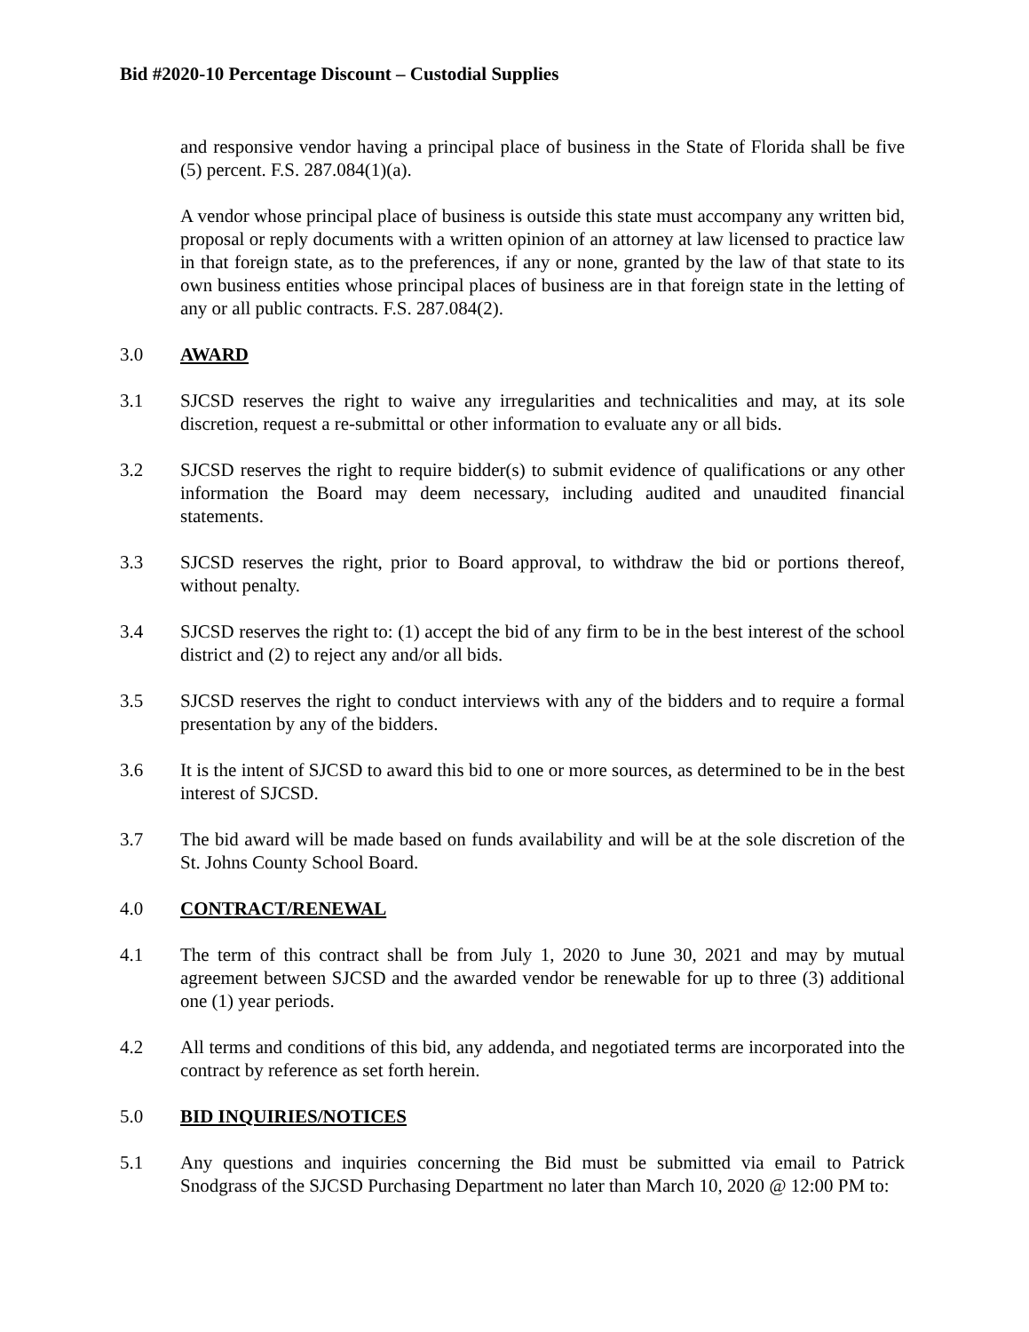Bid #2020-10 Percentage Discount – Custodial Supplies
and responsive vendor having a principal place of business in the State of Florida shall be five (5) percent. F.S. 287.084(1)(a).
A vendor whose principal place of business is outside this state must accompany any written bid, proposal or reply documents with a written opinion of an attorney at law licensed to practice law in that foreign state, as to the preferences, if any or none, granted by the law of that state to its own business entities whose principal places of business are in that foreign state in the letting of any or all public contracts. F.S. 287.084(2).
3.0 AWARD
3.1 SJCSD reserves the right to waive any irregularities and technicalities and may, at its sole discretion, request a re-submittal or other information to evaluate any or all bids.
3.2 SJCSD reserves the right to require bidder(s) to submit evidence of qualifications or any other information the Board may deem necessary, including audited and unaudited financial statements.
3.3 SJCSD reserves the right, prior to Board approval, to withdraw the bid or portions thereof, without penalty.
3.4 SJCSD reserves the right to: (1) accept the bid of any firm to be in the best interest of the school district and (2) to reject any and/or all bids.
3.5 SJCSD reserves the right to conduct interviews with any of the bidders and to require a formal presentation by any of the bidders.
3.6 It is the intent of SJCSD to award this bid to one or more sources, as determined to be in the best interest of SJCSD.
3.7 The bid award will be made based on funds availability and will be at the sole discretion of the St. Johns County School Board.
4.0 CONTRACT/RENEWAL
4.1 The term of this contract shall be from July 1, 2020 to June 30, 2021 and may by mutual agreement between SJCSD and the awarded vendor be renewable for up to three (3) additional one (1) year periods.
4.2 All terms and conditions of this bid, any addenda, and negotiated terms are incorporated into the contract by reference as set forth herein.
5.0 BID INQUIRIES/NOTICES
5.1 Any questions and inquiries concerning the Bid must be submitted via email to Patrick Snodgrass of the SJCSD Purchasing Department no later than March 10, 2020 @ 12:00 PM to: